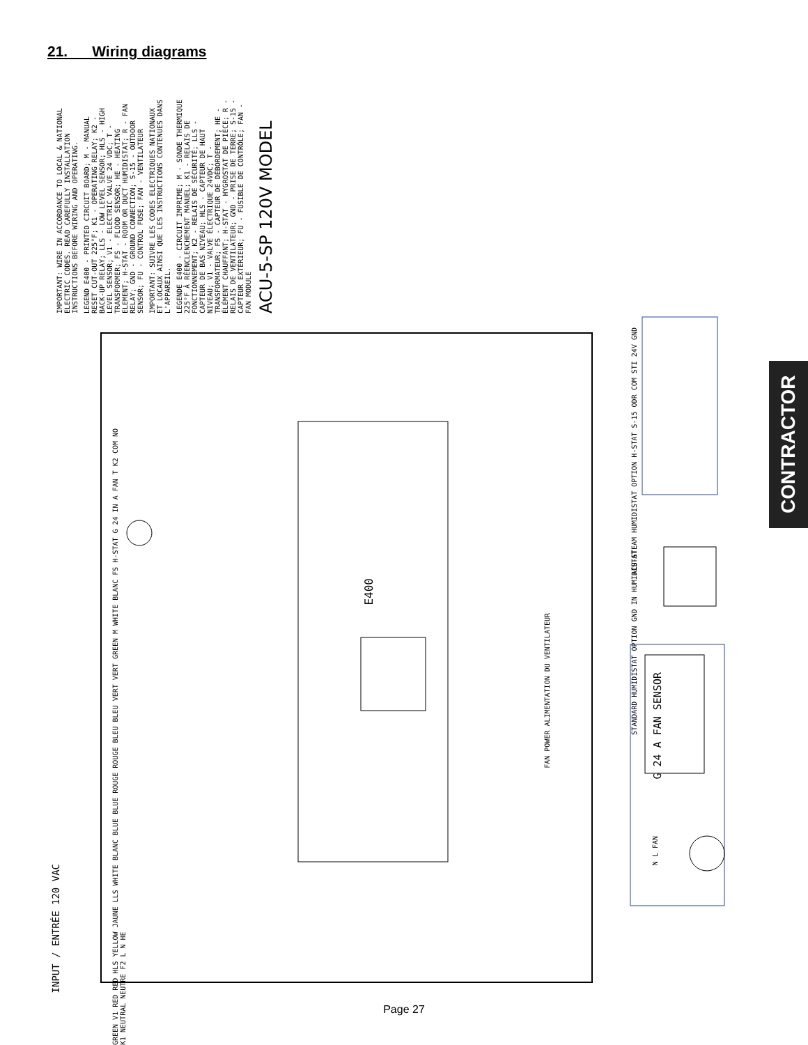21. Wiring diagrams
IMPORTANT: WIRE IN ACCORDANCE TO LOCAL & NATIONAL ELECTRIC CODES. READ CAREFULLY INSTALLATION INSTRUCTIONS BEFORE WIRING AND OPERATING.
LEGEND E400 - PRINTED CIRCUIT BOARD; M - MANUAL RESET CUT-OUT 225°F; K1 - OPERATING RELAY; K2 - BACK-UP RELAY; LLS - LOW LEVEL SENSOR; HLS - HIGH LEVEL SENSOR; V1 - ELECTRIC VALVE 24 VDC; T - TRANSFORMER; FS - FLOOD SENSOR; HE - HEATING ELEMENT; H-STAT - ROOM OR DUCT HUMIDISTAT; R - FAN RELAY; GND - GROUND CONNECTION; S-15 - OUTDOOR SENSOR; FU - CONTROL FUSE; FAN - VENTILATEUR
IMPORTANT: SUIVRE LES CODES ELECTRIQUES NATIONAUX ET LOCAUX AINSI QUE LES INSTRUCTIONS CONTENUES DANS L'APPAREIL.
LEGENDE E400 - CIRCUIT IMPRIME; M - SONDE THERMIQUE 225°F À RÉENCLENCHEMENT MANUEL; K1 - RELAIS DE FONCTIONNEMENT; K2 - RELAIS DE SÉCURITÉ; LLS - CAPTEUR DE BAS NIVEAU; HLS - CAPTEUR DE HAUT NIVEAU; V1 - VALVE ÉLECTRIQUE 24VDC; T - TRANSFORMATEUR; FS - CAPTEUR DE DÉBORDEMENT; HE - ÉLÉMENT CHAUFFANT; H-STAT - HYGROSTAT DE PIÈCE; R - RELAIS DE VENTILATEUR; GND - PRISE DE TERRE; S-15 - CAPTEUR EXTÉRIEUR; FU - FUSIBLE DE CONTRÔLE; FAN - FAN MODULE
ACU-5-SP 120V MODEL
E400
FAN POWER ALIMENTATION DU VENTILATEUR
ACU-STEAM HUMIDISTAT OPTION H-STAT S-15 ODR COM STI 24V GND
STANDARD HUMIDISTAT OPTION GND IN HUMIDISTAT
G 24 A FAN SENSOR
N L FAN
INPUT / ENTRÉE 120 VAC
GREEN V1 RED RED HLS YELLOW JAUNE LLS WHITE BLANC BLUE BLUE ROUGE ROUGE BLEU BLEU VERT VERT GREEN M WHITE BLANC FS H-STAT G 24 IN A FAN T K2 COM NO K1 NEUTRAL NEUTRE F2 L N HE
CONTRACTOR
Page 27